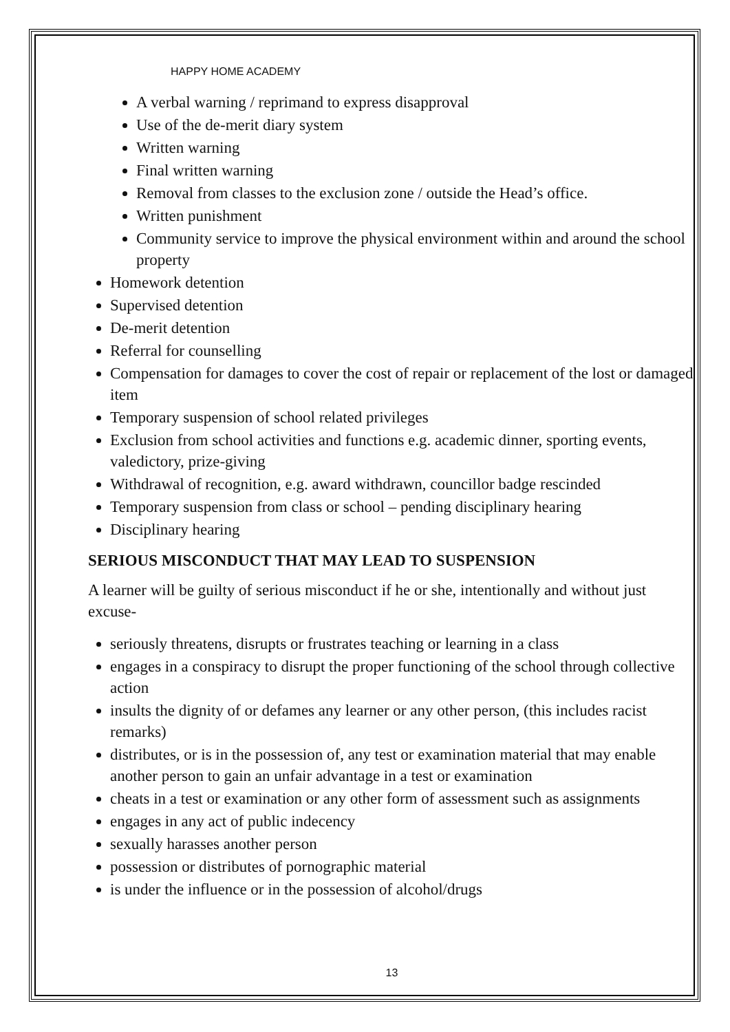HAPPY HOME ACADEMY
A verbal warning / reprimand to express disapproval
Use of the de-merit diary system
Written warning
Final written warning
Removal from classes to the exclusion zone / outside the Head’s office.
Written punishment
Community service to improve the physical environment within and around the school property
Homework detention
Supervised detention
De-merit detention
Referral for counselling
Compensation for damages to cover the cost of repair or replacement of the lost or damaged item
Temporary suspension of school related privileges
Exclusion from school activities and functions e.g. academic dinner, sporting events, valedictory, prize-giving
Withdrawal of recognition, e.g. award withdrawn, councillor badge rescinded
Temporary suspension from class or school – pending disciplinary hearing
Disciplinary hearing
SERIOUS MISCONDUCT THAT MAY LEAD TO SUSPENSION
A learner will be guilty of serious misconduct if he or she, intentionally and without just excuse-
seriously threatens, disrupts or frustrates teaching or learning in a class
engages in a conspiracy to disrupt the proper functioning of the school through collective action
insults the dignity of or defames any learner or any other person, (this includes racist remarks)
distributes, or is in the possession of, any test or examination material that may enable another person to gain an unfair advantage in a test or examination
cheats in a test or examination or any other form of assessment such as assignments
engages in any act of public indecency
sexually harasses another person
possession or distributes of pornographic material
is under the influence or in the possession of alcohol/drugs
13